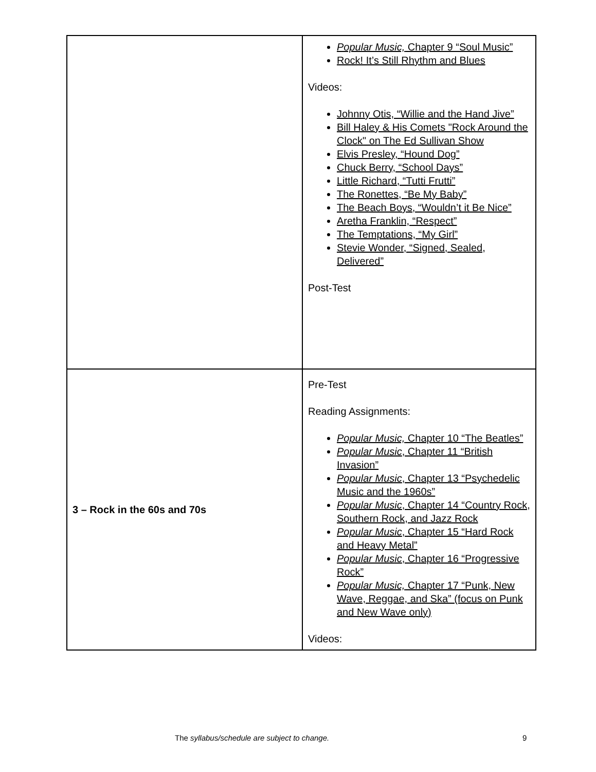| | Popular Music, Chapter 9 “Soul Music” Rock! It’s Still Rhythm and Blues Videos: Johnny Otis, “Willie and the Hand Jive” Bill Haley & His Comets "Rock Around the Clock" on The Ed Sullivan Show Elvis Presley, “Hound Dog” Chuck Berry, “School Days” Little Richard, “Tutti Frutti” The Ronettes, “Be My Baby” The Beach Boys, “Wouldn’t it Be Nice” Aretha Franklin, “Respect” The Temptations, “My Girl” Stevie Wonder, “Signed, Sealed, Delivered” Post-Test |
| 3 – Rock in the 60s and 70s | Pre-Test Reading Assignments: Popular Music, Chapter 10 “The Beatles” Popular Music , Chapter 11 “British Invasion” Popular Music , Chapter 13 “Psychedelic Music and the 1960s” Popular Music , Chapter 14 “Country Rock, Southern Rock, and Jazz Rock Popular Music , Chapter 15 “Hard Rock and Heavy Metal” Popular Music , Chapter 16 “Progressive Rock” Popular Music, Chapter 17 “Punk, New Wave, Reggae, and Ska” (focus on Punk and New Wave only) Videos: |
The syllabus/schedule are subject to change. 9